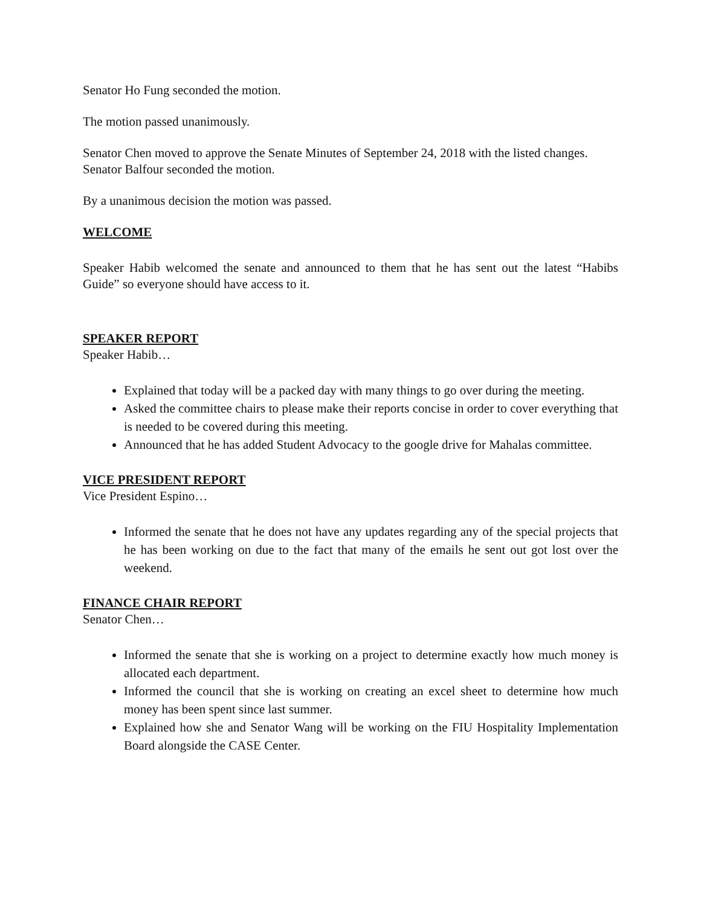Senator Ho Fung seconded the motion.
The motion passed unanimously.
Senator Chen moved to approve the Senate Minutes of September 24, 2018 with the listed changes.
Senator Balfour seconded the motion.
By a unanimous decision the motion was passed.
WELCOME
Speaker Habib welcomed the senate and announced to them that he has sent out the latest “Habibs Guide” so everyone should have access to it.
SPEAKER REPORT
Speaker Habib…
Explained that today will be a packed day with many things to go over during the meeting.
Asked the committee chairs to please make their reports concise in order to cover everything that is needed to be covered during this meeting.
Announced that he has added Student Advocacy to the google drive for Mahalas committee.
VICE PRESIDENT REPORT
Vice President Espino…
Informed the senate that he does not have any updates regarding any of the special projects that he has been working on due to the fact that many of the emails he sent out got lost over the weekend.
FINANCE CHAIR REPORT
Senator Chen…
Informed the senate that she is working on a project to determine exactly how much money is allocated each department.
Informed the council that she is working on creating an excel sheet to determine how much money has been spent since last summer.
Explained how she and Senator Wang will be working on the FIU Hospitality Implementation Board alongside the CASE Center.